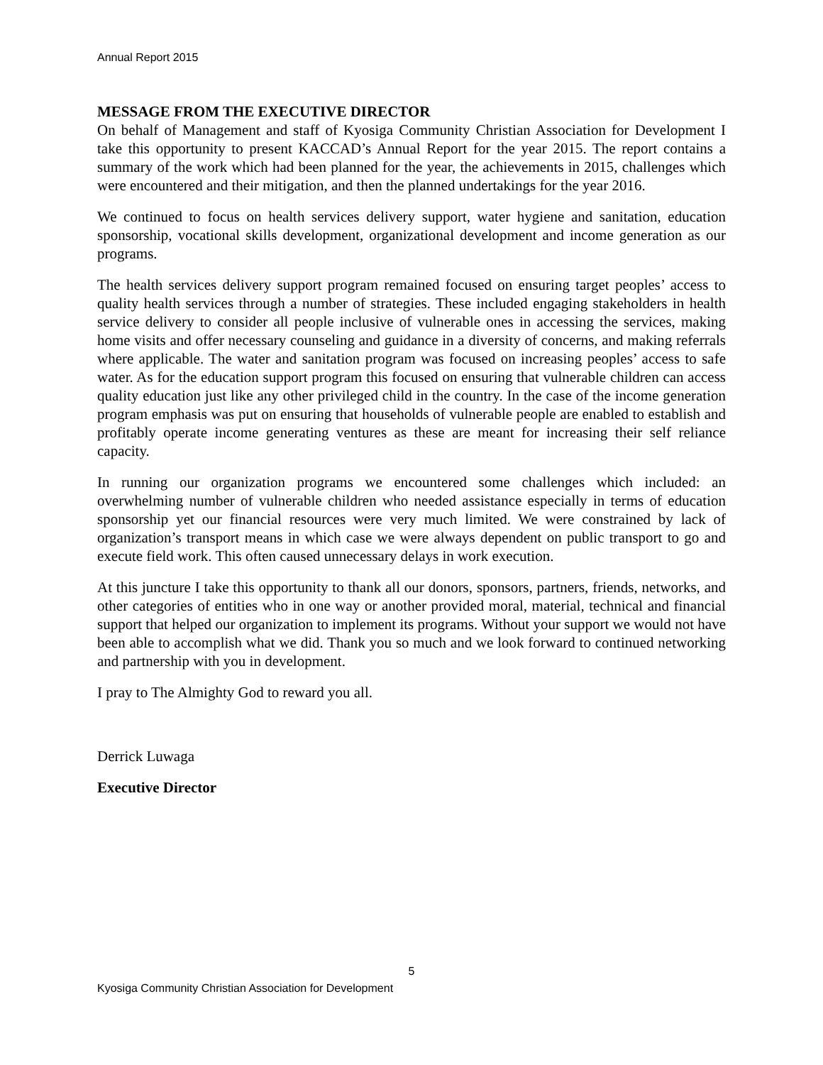Annual Report 2015
MESSAGE FROM THE EXECUTIVE DIRECTOR
On behalf of Management and staff of Kyosiga Community Christian Association for Development I take this opportunity to present KACCAD’s Annual Report for the year 2015. The report contains a summary of the work which had been planned for the year, the achievements in 2015, challenges which were encountered and their mitigation, and then the planned undertakings for the year 2016.
We continued to focus on health services delivery support, water hygiene and sanitation, education sponsorship, vocational skills development, organizational development and income generation as our programs.
The health services delivery support program remained focused on ensuring target peoples’ access to quality health services through a number of strategies. These included engaging stakeholders in health service delivery to consider all people inclusive of vulnerable ones in accessing the services, making home visits and offer necessary counseling and guidance in a diversity of concerns, and making referrals where applicable. The water and sanitation program was focused on increasing peoples’ access to safe water. As for the education support program this focused on ensuring that vulnerable children can access quality education just like any other privileged child in the country. In the case of the income generation program emphasis was put on ensuring that households of vulnerable people are enabled to establish and profitably operate income generating ventures as these are meant for increasing their self reliance capacity.
In running our organization programs we encountered some challenges which included: an overwhelming number of vulnerable children who needed assistance especially in terms of education sponsorship yet our financial resources were very much limited. We were constrained by lack of organization’s transport means in which case we were always dependent on public transport to go and execute field work. This often caused unnecessary delays in work execution.
At this juncture I take this opportunity to thank all our donors, sponsors, partners, friends, networks, and other categories of entities who in one way or another provided moral, material, technical and financial support that helped our organization to implement its programs. Without your support we would not have been able to accomplish what we did. Thank you so much and we look forward to continued networking and partnership with you in development.
I pray to The Almighty God to reward you all.
Derrick Luwaga
Executive Director
5
Kyosiga Community Christian Association for Development